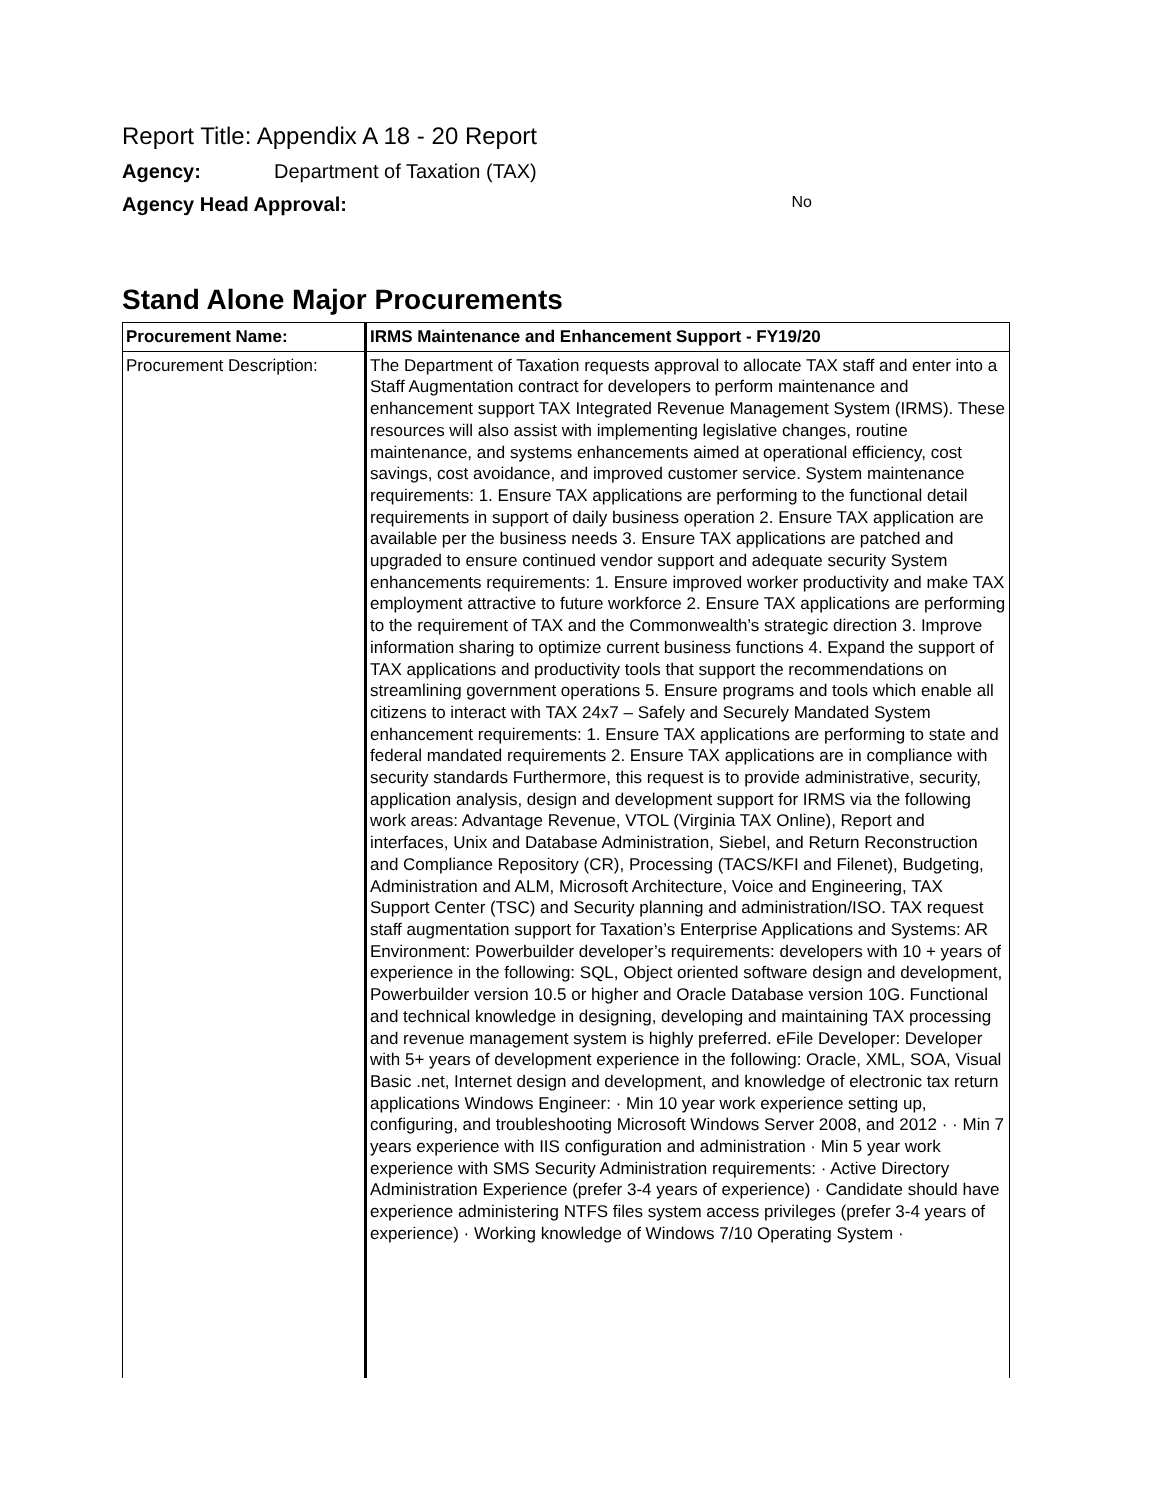Report Title: Appendix A 18 - 20 Report
Agency: Department of Taxation (TAX)
Agency Head Approval: No
Stand Alone Major Procurements
| Procurement Name: | IRMS Maintenance and Enhancement Support - FY19/20 |
| --- | --- |
| Procurement Description: | The Department of Taxation requests approval to allocate TAX staff and enter into a Staff Augmentation contract for developers to perform maintenance and enhancement support TAX Integrated Revenue Management System (IRMS). These resources will also assist with implementing legislative changes, routine maintenance, and systems enhancements aimed at operational efficiency, cost savings, cost avoidance, and improved customer service. System maintenance requirements: 1. Ensure TAX applications are performing to the functional detail requirements in support of daily business operation 2. Ensure TAX application are available per the business needs 3. Ensure TAX applications are patched and upgraded to ensure continued vendor support and adequate security System enhancements requirements: 1. Ensure improved worker productivity and make TAX employment attractive to future workforce 2. Ensure TAX applications are performing to the requirement of TAX and the Commonwealth’s strategic direction 3. Improve information sharing to optimize current business functions 4. Expand the support of TAX applications and productivity tools that support the recommendations on streamlining government operations 5. Ensure programs and tools which enable all citizens to interact with TAX 24x7 – Safely and Securely Mandated System enhancement requirements: 1. Ensure TAX applications are performing to state and federal mandated requirements 2. Ensure TAX applications are in compliance with security standards Furthermore, this request is to provide administrative, security, application analysis, design and development support for IRMS via the following work areas: Advantage Revenue, VTOL (Virginia TAX Online), Report and interfaces, Unix and Database Administration, Siebel, and Return Reconstruction and Compliance Repository (CR), Processing (TACS/KFI and Filenet), Budgeting, Administration and ALM, Microsoft Architecture, Voice and Engineering, TAX Support Center (TSC) and Security planning and administration/ISO. TAX request staff augmentation support for Taxation’s Enterprise Applications and Systems: AR Environment: Powerbuilder developer’s requirements: developers with 10 + years of experience in the following: SQL, Object oriented software design and development, Powerbuilder version 10.5 or higher and Oracle Database version 10G. Functional and technical knowledge in designing, developing and maintaining TAX processing and revenue management system is highly preferred. eFile Developer: Developer with 5+ years of development experience in the following: Oracle, XML, SOA, Visual Basic .net, Internet design and development, and knowledge of electronic tax return applications Windows Engineer: · Min 10 year work experience setting up, configuring, and troubleshooting Microsoft Windows Server 2008, and 2012 · · Min 7 years experience with IIS configuration and administration · Min 5 year work experience with SMS Security Administration requirements: · Active Directory Administration Experience (prefer 3-4 years of experience) · Candidate should have experience administering NTFS files system access privileges (prefer 3-4 years of experience) · Working knowledge of Windows 7/10 Operating System · |